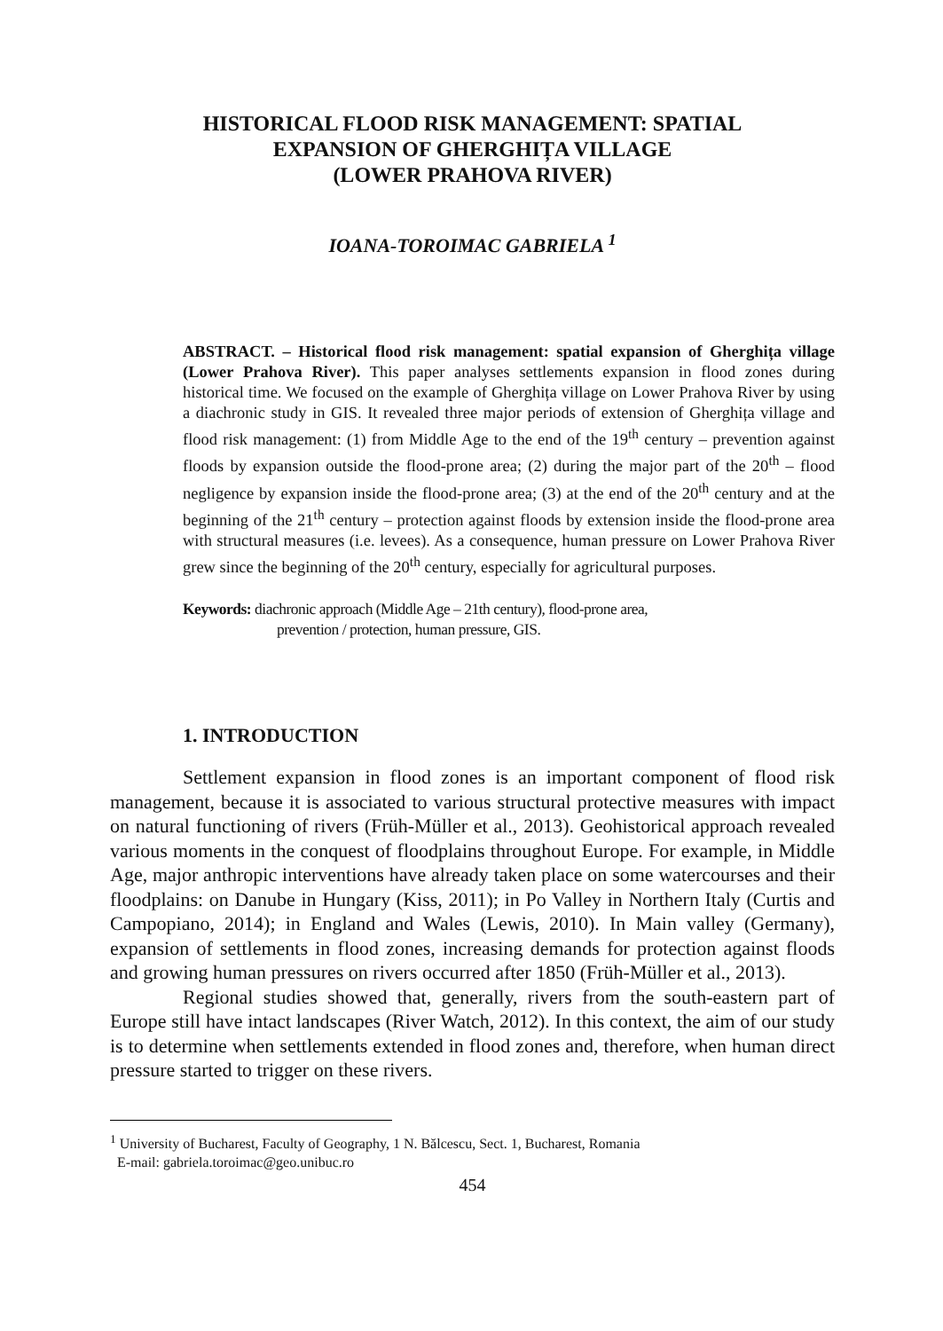HISTORICAL FLOOD RISK MANAGEMENT: SPATIAL
EXPANSION OF GHERGHIȚA VILLAGE
(LOWER PRAHOVA RIVER)
IOANA-TOROIMAC GABRIELA <sup>1</sup>
ABSTRACT. – Historical flood risk management: spatial expansion of Gherghița village (Lower Prahova River). This paper analyses settlements expansion in flood zones during historical time. We focused on the example of Gherghița village on Lower Prahova River by using a diachronic study in GIS. It revealed three major periods of extension of Gherghița village and flood risk management: (1) from Middle Age to the end of the 19<sup>th</sup> century – prevention against floods by expansion outside the flood-prone area; (2) during the major part of the 20<sup>th</sup> – flood negligence by expansion inside the flood-prone area; (3) at the end of the 20<sup>th</sup> century and at the beginning of the 21<sup>th</sup> century – protection against floods by extension inside the flood-prone area with structural measures (i.e. levees). As a consequence, human pressure on Lower Prahova River grew since the beginning of the 20<sup>th</sup> century, especially for agricultural purposes.
Keywords: diachronic approach (Middle Age – 21th century), flood-prone area,
prevention / protection, human pressure, GIS.
1. INTRODUCTION
Settlement expansion in flood zones is an important component of flood risk management, because it is associated to various structural protective measures with impact on natural functioning of rivers (Früh-Müller et al., 2013). Geohistorical approach revealed various moments in the conquest of floodplains throughout Europe. For example, in Middle Age, major anthropic interventions have already taken place on some watercourses and their floodplains: on Danube in Hungary (Kiss, 2011); in Po Valley in Northern Italy (Curtis and Campopiano, 2014); in England and Wales (Lewis, 2010). In Main valley (Germany), expansion of settlements in flood zones, increasing demands for protection against floods and growing human pressures on rivers occurred after 1850 (Früh-Müller et al., 2013).
Regional studies showed that, generally, rivers from the south-eastern part of Europe still have intact landscapes (River Watch, 2012). In this context, the aim of our study is to determine when settlements extended in flood zones and, therefore, when human direct pressure started to trigger on these rivers.
<sup>1</sup> University of Bucharest, Faculty of Geography, 1 N. Bălcescu, Sect. 1, Bucharest, Romania
E-mail: gabriela.toroimac@geo.unibuc.ro
454